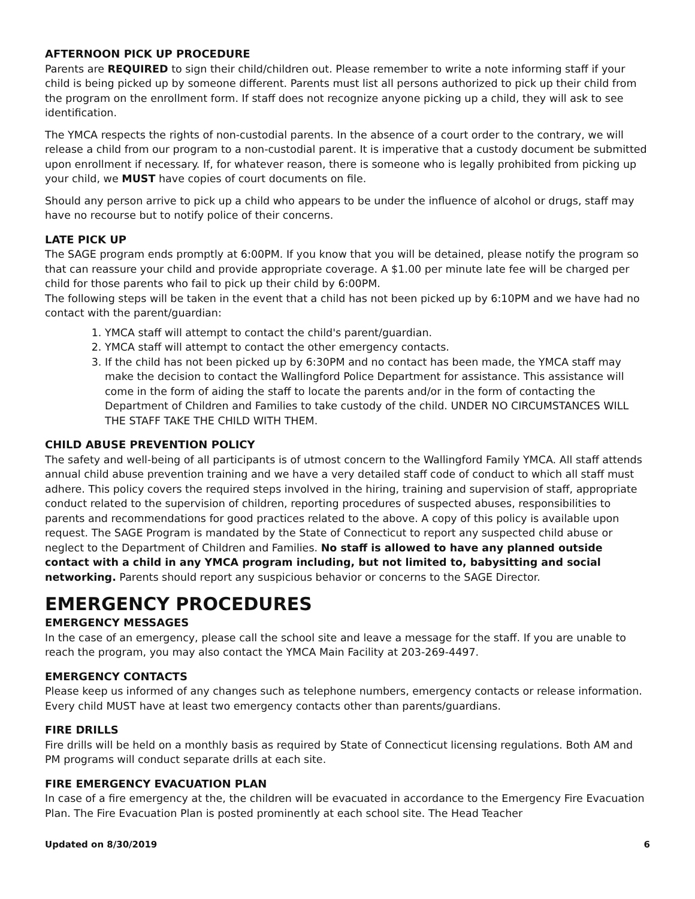AFTERNOON PICK UP PROCEDURE
Parents are REQUIRED to sign their child/children out. Please remember to write a note informing staff if your child is being picked up by someone different. Parents must list all persons authorized to pick up their child from the program on the enrollment form. If staff does not recognize anyone picking up a child, they will ask to see identification.
The YMCA respects the rights of non-custodial parents. In the absence of a court order to the contrary, we will release a child from our program to a non-custodial parent. It is imperative that a custody document be submitted upon enrollment if necessary. If, for whatever reason, there is someone who is legally prohibited from picking up your child, we MUST have copies of court documents on file.
Should any person arrive to pick up a child who appears to be under the influence of alcohol or drugs, staff may have no recourse but to notify police of their concerns.
LATE PICK UP
The SAGE program ends promptly at 6:00PM. If you know that you will be detained, please notify the program so that can reassure your child and provide appropriate coverage. A $1.00 per minute late fee will be charged per child for those parents who fail to pick up their child by 6:00PM.
The following steps will be taken in the event that a child has not been picked up by 6:10PM and we have had no contact with the parent/guardian:
1. YMCA staff will attempt to contact the child's parent/guardian.
2. YMCA staff will attempt to contact the other emergency contacts.
3. If the child has not been picked up by 6:30PM and no contact has been made, the YMCA staff may make the decision to contact the Wallingford Police Department for assistance. This assistance will come in the form of aiding the staff to locate the parents and/or in the form of contacting the Department of Children and Families to take custody of the child. UNDER NO CIRCUMSTANCES WILL THE STAFF TAKE THE CHILD WITH THEM.
CHILD ABUSE PREVENTION POLICY
The safety and well-being of all participants is of utmost concern to the Wallingford Family YMCA. All staff attends annual child abuse prevention training and we have a very detailed staff code of conduct to which all staff must adhere. This policy covers the required steps involved in the hiring, training and supervision of staff, appropriate conduct related to the supervision of children, reporting procedures of suspected abuses, responsibilities to parents and recommendations for good practices related to the above. A copy of this policy is available upon request. The SAGE Program is mandated by the State of Connecticut to report any suspected child abuse or neglect to the Department of Children and Families. No staff is allowed to have any planned outside contact with a child in any YMCA program including, but not limited to, babysitting and social networking. Parents should report any suspicious behavior or concerns to the SAGE Director.
EMERGENCY PROCEDURES
EMERGENCY MESSAGES
In the case of an emergency, please call the school site and leave a message for the staff. If you are unable to reach the program, you may also contact the YMCA Main Facility at 203-269-4497.
EMERGENCY CONTACTS
Please keep us informed of any changes such as telephone numbers, emergency contacts or release information. Every child MUST have at least two emergency contacts other than parents/guardians.
FIRE DRILLS
Fire drills will be held on a monthly basis as required by State of Connecticut licensing regulations. Both AM and PM programs will conduct separate drills at each site.
FIRE EMERGENCY EVACUATION PLAN
In case of a fire emergency at the, the children will be evacuated in accordance to the Emergency Fire Evacuation Plan. The Fire Evacuation Plan is posted prominently at each school site. The Head Teacher
Updated on 8/30/2019 6